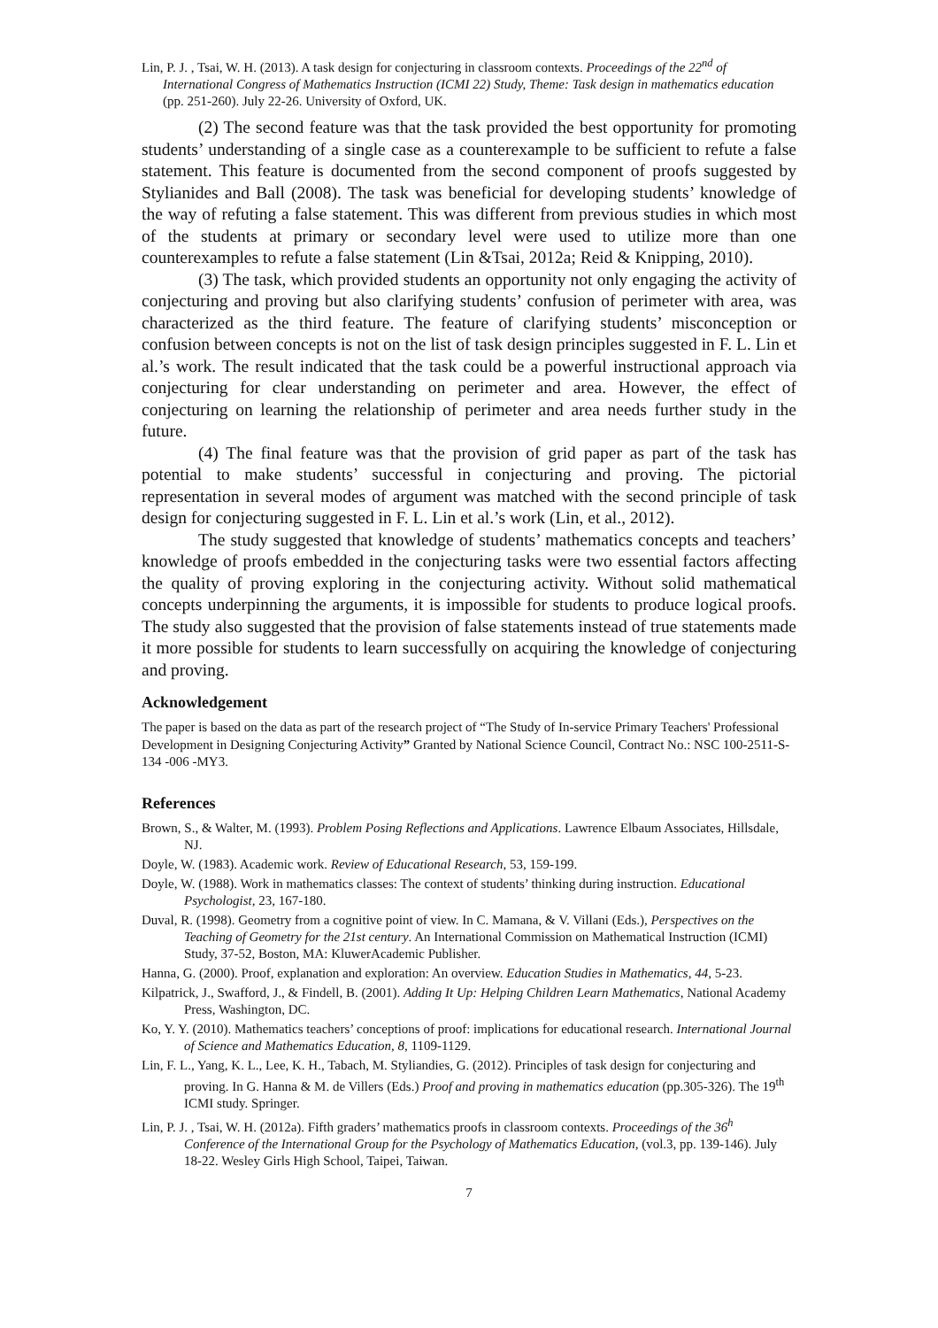Lin, P. J. , Tsai, W. H. (2013). A task design for conjecturing in classroom contexts. Proceedings of the 22<sup>nd</sup> of International Congress of Mathematics Instruction (ICMI 22) Study, Theme: Task design in mathematics education (pp. 251-260). July 22-26. University of Oxford, UK.
(2) The second feature was that the task provided the best opportunity for promoting students’ understanding of a single case as a counterexample to be sufficient to refute a false statement. This feature is documented from the second component of proofs suggested by Stylianides and Ball (2008). The task was beneficial for developing students’ knowledge of the way of refuting a false statement. This was different from previous studies in which most of the students at primary or secondary level were used to utilize more than one counterexamples to refute a false statement (Lin &Tsai, 2012a; Reid & Knipping, 2010).
(3) The task, which provided students an opportunity not only engaging the activity of conjecturing and proving but also clarifying students’ confusion of perimeter with area, was characterized as the third feature. The feature of clarifying students’ misconception or confusion between concepts is not on the list of task design principles suggested in F. L. Lin et al.’s work. The result indicated that the task could be a powerful instructional approach via conjecturing for clear understanding on perimeter and area. However, the effect of conjecturing on learning the relationship of perimeter and area needs further study in the future.
(4) The final feature was that the provision of grid paper as part of the task has potential to make students’ successful in conjecturing and proving. The pictorial representation in several modes of argument was matched with the second principle of task design for conjecturing suggested in F. L. Lin et al.’s work (Lin, et al., 2012).
The study suggested that knowledge of students’ mathematics concepts and teachers’ knowledge of proofs embedded in the conjecturing tasks were two essential factors affecting the quality of proving exploring in the conjecturing activity. Without solid mathematical concepts underpinning the arguments, it is impossible for students to produce logical proofs. The study also suggested that the provision of false statements instead of true statements made it more possible for students to learn successfully on acquiring the knowledge of conjecturing and proving.
Acknowledgement
The paper is based on the data as part of the research project of “The Study of In-service Primary Teachers' Professional Development in Designing Conjecturing Activity” Granted by National Science Council, Contract No.: NSC 100-2511-S-134 -006 -MY3.
References
Brown, S., & Walter, M. (1993). Problem Posing Reflections and Applications. Lawrence Elbaum Associates, Hillsdale, NJ.
Doyle, W. (1983). Academic work. Review of Educational Research, 53, 159-199.
Doyle, W. (1988). Work in mathematics classes: The context of students’ thinking during instruction. Educational Psychologist, 23, 167-180.
Duval, R. (1998). Geometry from a cognitive point of view. In C. Mamana, & V. Villani (Eds.), Perspectives on the Teaching of Geometry for the 21st century. An International Commission on Mathematical Instruction (ICMI) Study, 37-52, Boston, MA: KluwerAcademic Publisher.
Hanna, G. (2000). Proof, explanation and exploration: An overview. Education Studies in Mathematics, 44, 5-23.
Kilpatrick, J., Swafford, J., & Findell, B. (2001). Adding It Up: Helping Children Learn Mathematics, National Academy Press, Washington, DC.
Ko, Y. Y. (2010). Mathematics teachers’ conceptions of proof: implications for educational research. International Journal of Science and Mathematics Education, 8, 1109-1129.
Lin, F. L., Yang, K. L., Lee, K. H., Tabach, M. Styliandies, G. (2012). Principles of task design for conjecturing and proving. In G. Hanna & M. de Villers (Eds.) Proof and proving in mathematics education (pp.305-326). The 19<sup>th</sup> ICMI study. Springer.
Lin, P. J. , Tsai, W. H. (2012a). Fifth graders’ mathematics proofs in classroom contexts. Proceedings of the 36<sup>h</sup> Conference of the International Group for the Psychology of Mathematics Education, (vol.3, pp. 139-146). July 18-22. Wesley Girls High School, Taipei, Taiwan.
7